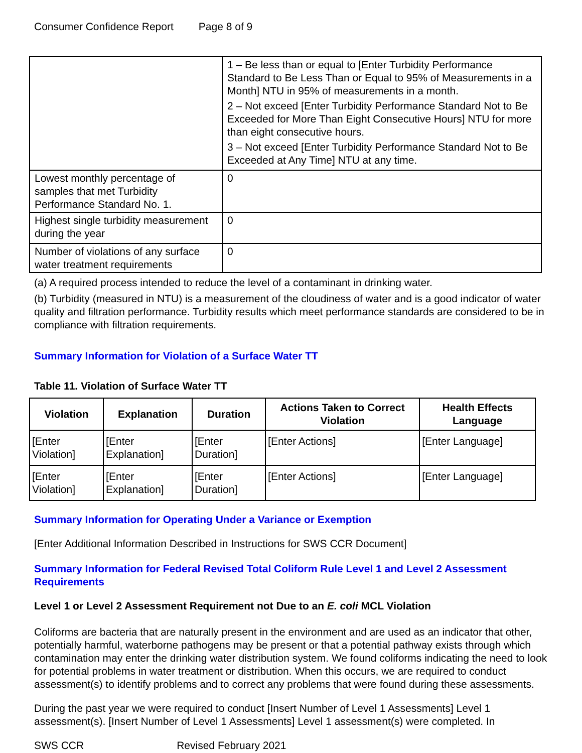Consumer Confidence Report Page 8 of 9
| | 1 – Be less than or equal to [Enter Turbidity Performance Standard to Be Less Than or Equal to 95% of Measurements in a Month] NTU in 95% of measurements in a month. 2 – Not exceed [Enter Turbidity Performance Standard Not to Be Exceeded for More Than Eight Consecutive Hours] NTU for more than eight consecutive hours. 3 – Not exceed [Enter Turbidity Performance Standard Not to Be Exceeded at Any Time] NTU at any time. |
| Lowest monthly percentage of samples that met Turbidity Performance Standard No. 1. | 0 |
| Highest single turbidity measurement during the year | 0 |
| Number of violations of any surface water treatment requirements | 0 |
(a) A required process intended to reduce the level of a contaminant in drinking water.
(b) Turbidity (measured in NTU) is a measurement of the cloudiness of water and is a good indicator of water quality and filtration performance. Turbidity results which meet performance standards are considered to be in compliance with filtration requirements.
Summary Information for Violation of a Surface Water TT
Table 11. Violation of Surface Water TT
| Violation | Explanation | Duration | Actions Taken to Correct Violation | Health Effects Language |
| --- | --- | --- | --- | --- |
| [Enter Violation] | [Enter Explanation] | [Enter Duration] | [Enter Actions] | [Enter Language] |
| [Enter Violation] | [Enter Explanation] | [Enter Duration] | [Enter Actions] | [Enter Language] |
Summary Information for Operating Under a Variance or Exemption
[Enter Additional Information Described in Instructions for SWS CCR Document]
Summary Information for Federal Revised Total Coliform Rule Level 1 and Level 2 Assessment Requirements
Level 1 or Level 2 Assessment Requirement not Due to an E. coli MCL Violation
Coliforms are bacteria that are naturally present in the environment and are used as an indicator that other, potentially harmful, waterborne pathogens may be present or that a potential pathway exists through which contamination may enter the drinking water distribution system. We found coliforms indicating the need to look for potential problems in water treatment or distribution. When this occurs, we are required to conduct assessment(s) to identify problems and to correct any problems that were found during these assessments.
During the past year we were required to conduct [Insert Number of Level 1 Assessments] Level 1 assessment(s). [Insert Number of Level 1 Assessments] Level 1 assessment(s) were completed. In
SWS CCR Revised February 2021